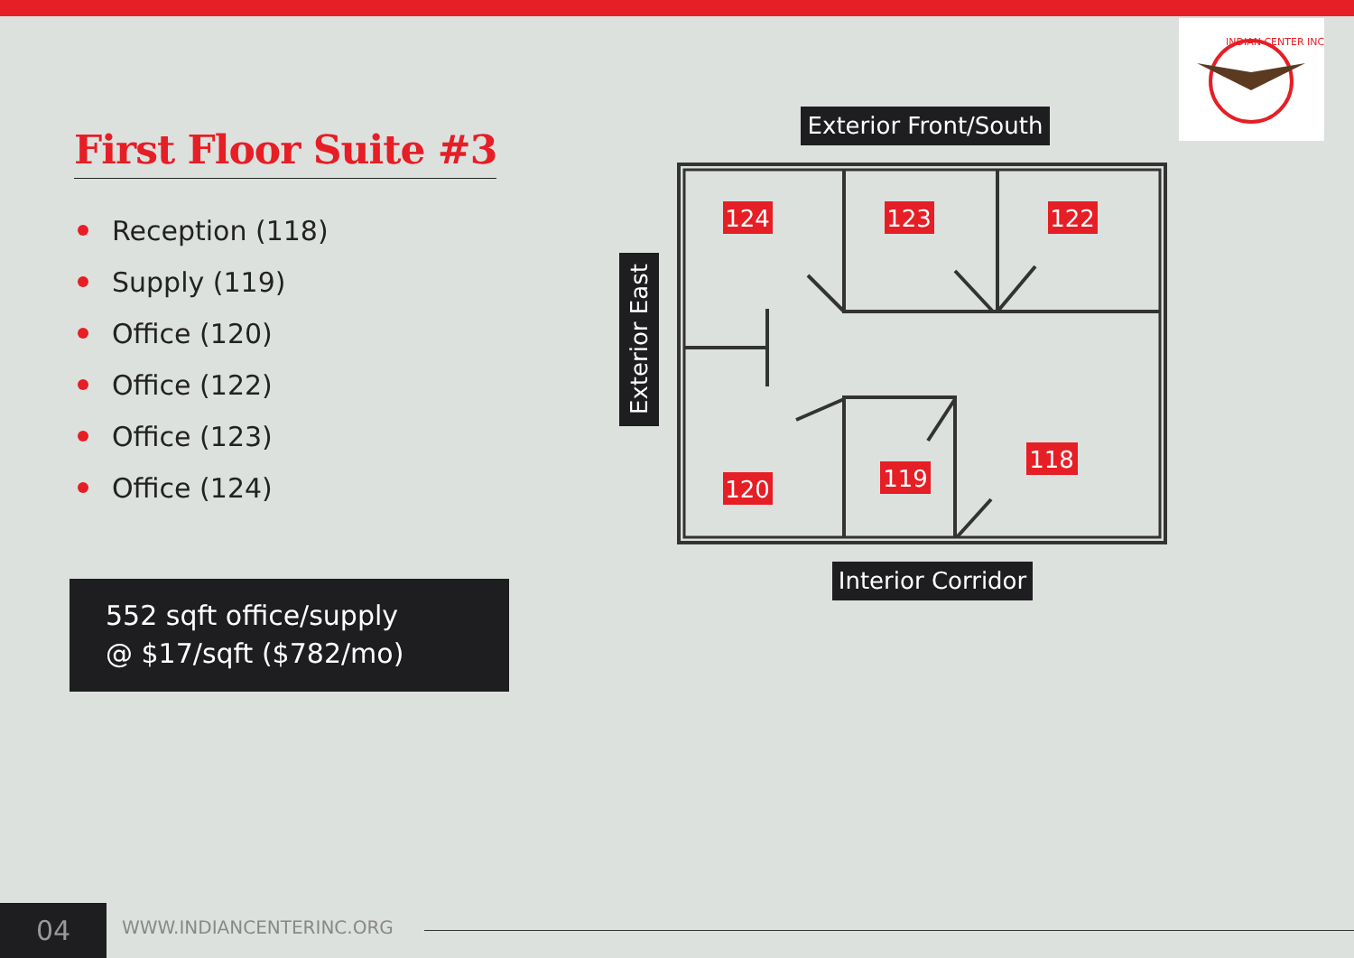INDIAN CENTER INC
First Floor Suite #3
Reception (118)
Supply (119)
Office (120)
Office (122)
Office (123)
Office (124)
552 sqft office/supply
@ $17/sqft ($782/mo)
Exterior Front/South
Exterior East
Interior Corridor
124
123
122
118
119
120
04 WWW.INDIANCENTERINC.ORG